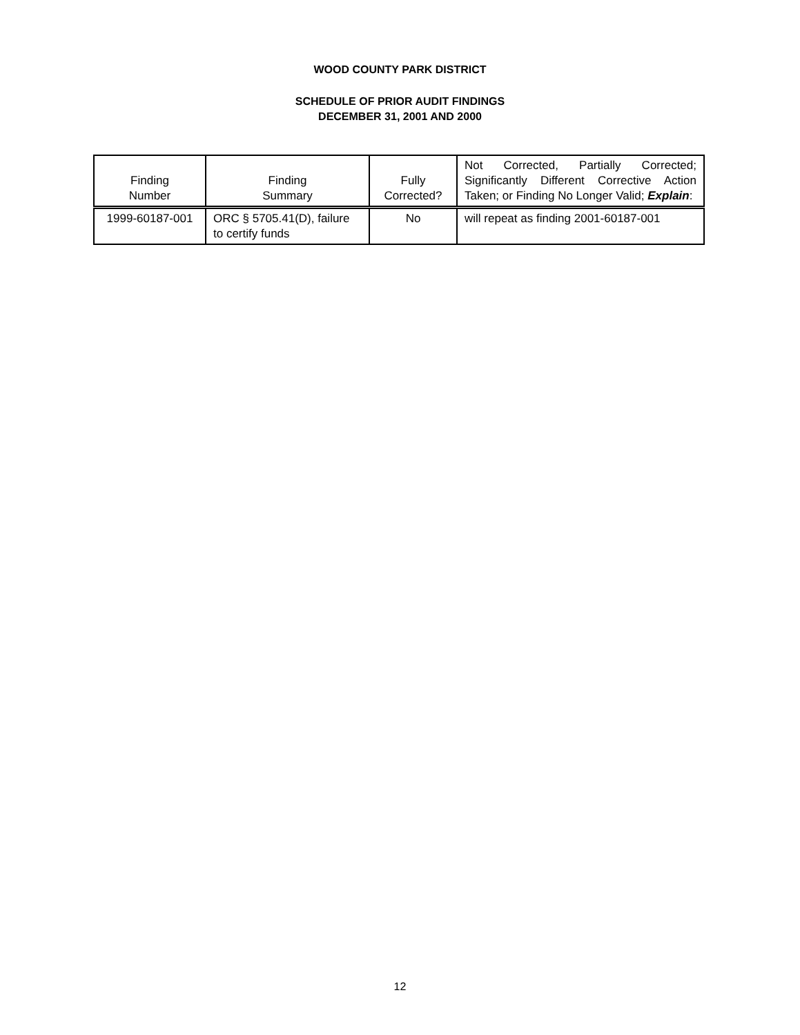WOOD COUNTY PARK DISTRICT
SCHEDULE OF PRIOR AUDIT FINDINGS
DECEMBER 31, 2001 AND 2000
| Finding Number | Finding Summary | Fully Corrected? | Not Corrected, Partially Corrected; Significantly Different Corrective Action Taken; or Finding No Longer Valid; Explain : |
| --- | --- | --- | --- |
| 1999-60187-001 | ORC § 5705.41(D), failure to certify funds | No | will repeat as finding 2001-60187-001 |
12